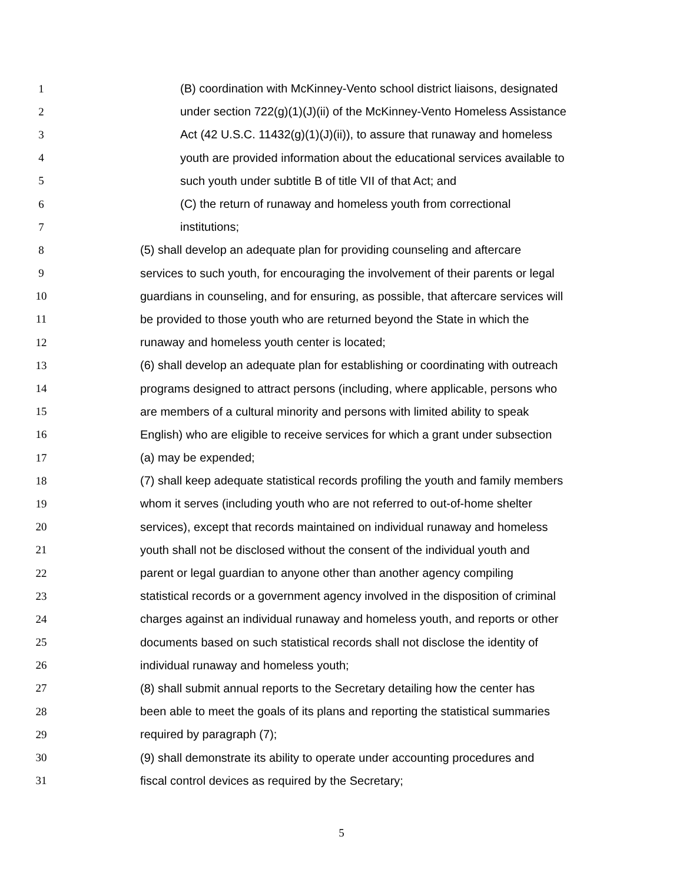1 (B) coordination with McKinney-Vento school district liaisons, designated
2 under section 722(g)(1)(J)(ii) of the McKinney-Vento Homeless Assistance
3 Act (42 U.S.C. 11432(g)(1)(J)(ii)), to assure that runaway and homeless
4 youth are provided information about the educational services available to
5 such youth under subtitle B of title VII of that Act; and
6 (C) the return of runaway and homeless youth from correctional
7 institutions;
8 (5) shall develop an adequate plan for providing counseling and aftercare
9 services to such youth, for encouraging the involvement of their parents or legal
10 guardians in counseling, and for ensuring, as possible, that aftercare services will
11 be provided to those youth who are returned beyond the State in which the
12 runaway and homeless youth center is located;
13 (6) shall develop an adequate plan for establishing or coordinating with outreach
14 programs designed to attract persons (including, where applicable, persons who
15 are members of a cultural minority and persons with limited ability to speak
16 English) who are eligible to receive services for which a grant under subsection
17 (a) may be expended;
18 (7) shall keep adequate statistical records profiling the youth and family members
19 whom it serves (including youth who are not referred to out-of-home shelter
20 services), except that records maintained on individual runaway and homeless
21 youth shall not be disclosed without the consent of the individual youth and
22 parent or legal guardian to anyone other than another agency compiling
23 statistical records or a government agency involved in the disposition of criminal
24 charges against an individual runaway and homeless youth, and reports or other
25 documents based on such statistical records shall not disclose the identity of
26 individual runaway and homeless youth;
27 (8) shall submit annual reports to the Secretary detailing how the center has
28 been able to meet the goals of its plans and reporting the statistical summaries
29 required by paragraph (7);
30 (9) shall demonstrate its ability to operate under accounting procedures and
31 fiscal control devices as required by the Secretary;
5